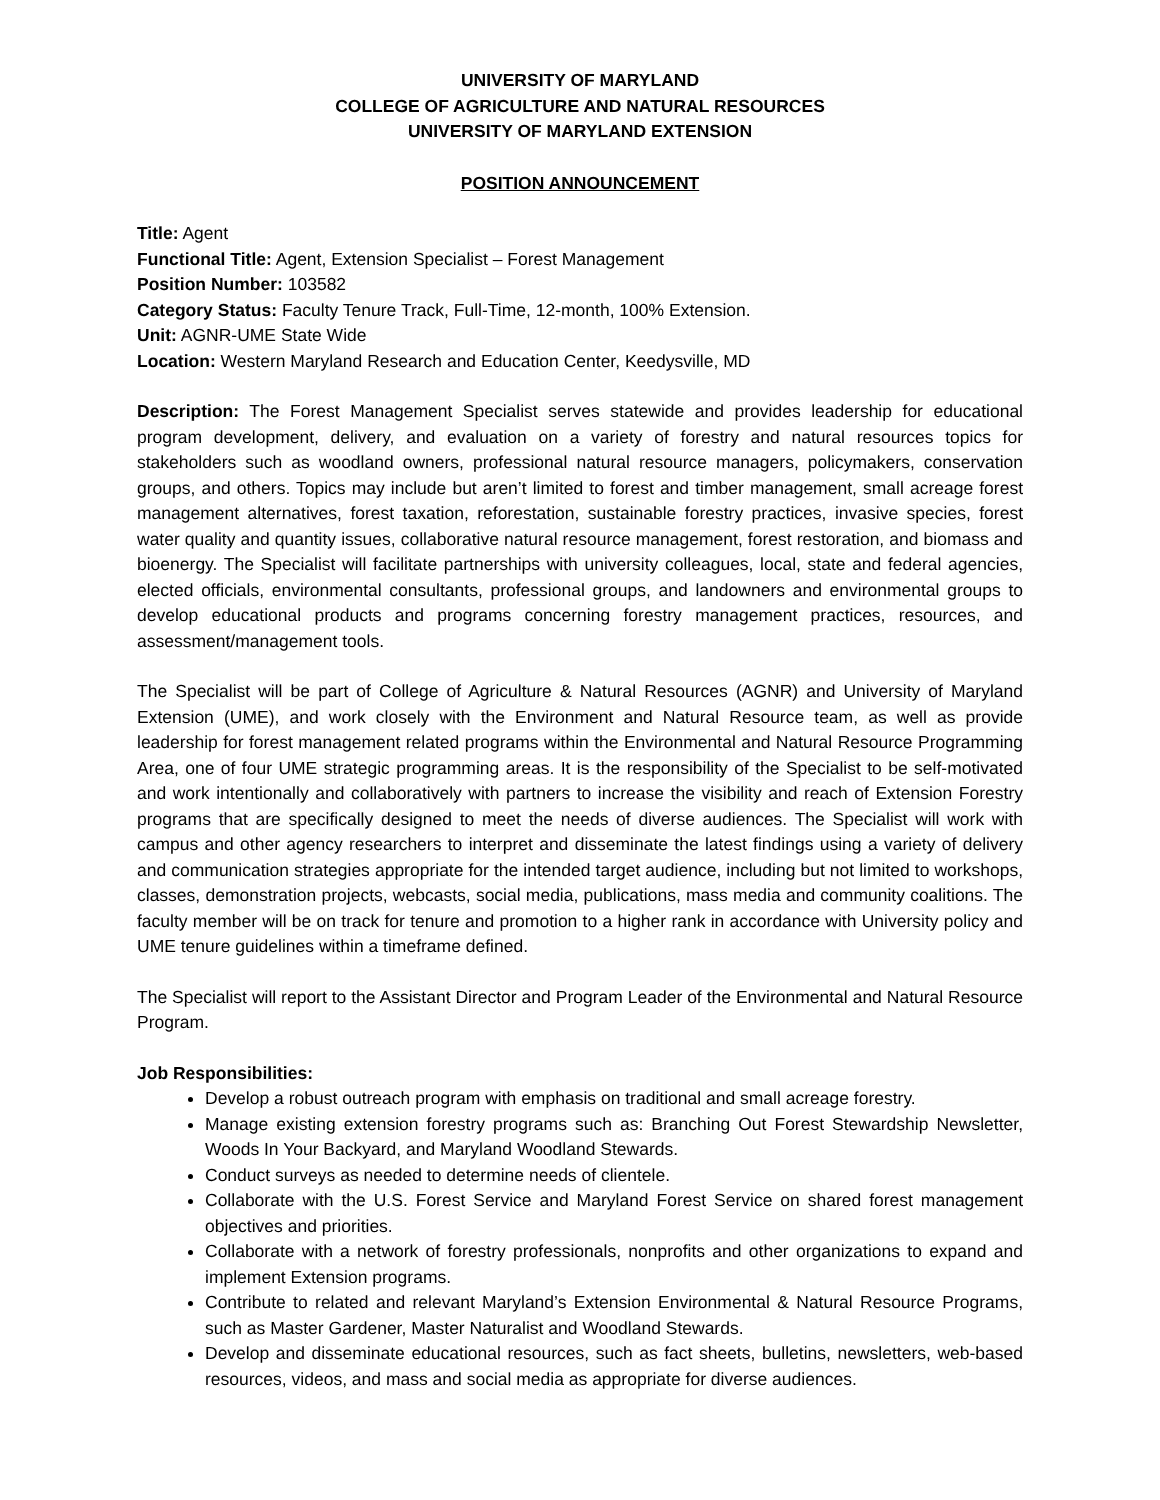UNIVERSITY OF MARYLAND
COLLEGE OF AGRICULTURE AND NATURAL RESOURCES
UNIVERSITY OF MARYLAND EXTENSION
POSITION ANNOUNCEMENT
Title: Agent
Functional Title: Agent, Extension Specialist – Forest Management
Position Number: 103582
Category Status: Faculty Tenure Track, Full-Time, 12-month, 100% Extension.
Unit: AGNR-UME State Wide
Location: Western Maryland Research and Education Center, Keedysville, MD
Description: The Forest Management Specialist serves statewide and provides leadership for educational program development, delivery, and evaluation on a variety of forestry and natural resources topics for stakeholders such as woodland owners, professional natural resource managers, policymakers, conservation groups, and others. Topics may include but aren’t limited to forest and timber management, small acreage forest management alternatives, forest taxation, reforestation, sustainable forestry practices, invasive species, forest water quality and quantity issues, collaborative natural resource management, forest restoration, and biomass and bioenergy. The Specialist will facilitate partnerships with university colleagues, local, state and federal agencies, elected officials, environmental consultants, professional groups, and landowners and environmental groups to develop educational products and programs concerning forestry management practices, resources, and assessment/management tools.
The Specialist will be part of College of Agriculture & Natural Resources (AGNR) and University of Maryland Extension (UME), and work closely with the Environment and Natural Resource team, as well as provide leadership for forest management related programs within the Environmental and Natural Resource Programming Area, one of four UME strategic programming areas. It is the responsibility of the Specialist to be self-motivated and work intentionally and collaboratively with partners to increase the visibility and reach of Extension Forestry programs that are specifically designed to meet the needs of diverse audiences. The Specialist will work with campus and other agency researchers to interpret and disseminate the latest findings using a variety of delivery and communication strategies appropriate for the intended target audience, including but not limited to workshops, classes, demonstration projects, webcasts, social media, publications, mass media and community coalitions. The faculty member will be on track for tenure and promotion to a higher rank in accordance with University policy and UME tenure guidelines within a timeframe defined.
The Specialist will report to the Assistant Director and Program Leader of the Environmental and Natural Resource Program.
Job Responsibilities:
Develop a robust outreach program with emphasis on traditional and small acreage forestry.
Manage existing extension forestry programs such as: Branching Out Forest Stewardship Newsletter, Woods In Your Backyard, and Maryland Woodland Stewards.
Conduct surveys as needed to determine needs of clientele.
Collaborate with the U.S. Forest Service and Maryland Forest Service on shared forest management objectives and priorities.
Collaborate with a network of forestry professionals, nonprofits and other organizations to expand and implement Extension programs.
Contribute to related and relevant Maryland’s Extension Environmental & Natural Resource Programs, such as Master Gardener, Master Naturalist and Woodland Stewards.
Develop and disseminate educational resources, such as fact sheets, bulletins, newsletters, web-based resources, videos, and mass and social media as appropriate for diverse audiences.